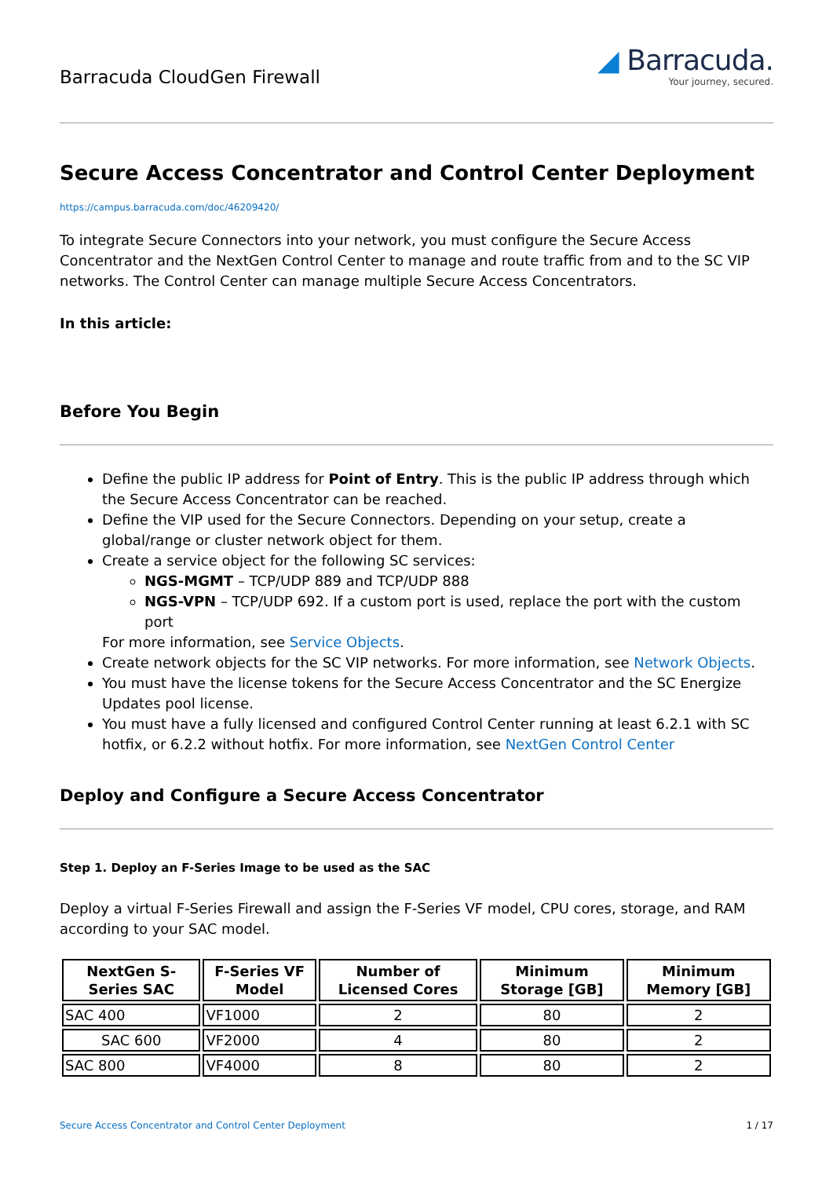Barracuda CloudGen Firewall
◢ Barracuda.
Your journey, secured.
Secure Access Concentrator and Control Center Deployment
https://campus.barracuda.com/doc/46209420/
To integrate Secure Connectors into your network, you must configure the Secure Access Concentrator and the NextGen Control Center to manage and route traffic from and to the SC VIP networks. The Control Center can manage multiple Secure Access Concentrators.
In this article:
Before You Begin
Define the public IP address for Point of Entry. This is the public IP address through which the Secure Access Concentrator can be reached.
Define the VIP used for the Secure Connectors. Depending on your setup, create a global/range or cluster network object for them.
Create a service object for the following SC services:
NGS-MGMT – TCP/UDP 889 and TCP/UDP 888
NGS-VPN – TCP/UDP 692. If a custom port is used, replace the port with the custom port
For more information, see Service Objects.
Create network objects for the SC VIP networks. For more information, see Network Objects.
You must have the license tokens for the Secure Access Concentrator and the SC Energize Updates pool license.
You must have a fully licensed and configured Control Center running at least 6.2.1 with SC hotfix, or 6.2.2 without hotfix. For more information, see NextGen Control Center
Deploy and Configure a Secure Access Concentrator
Step 1. Deploy an F-Series Image to be used as the SAC
Deploy a virtual F-Series Firewall and assign the F-Series VF model, CPU cores, storage, and RAM according to your SAC model.
| NextGen S-Series SAC | F-Series VF Model | Number of Licensed Cores | Minimum Storage [GB] | Minimum Memory [GB] |
| --- | --- | --- | --- | --- |
| SAC 400 | VF1000 | 2 | 80 | 2 |
| SAC 600 | VF2000 | 4 | 80 | 2 |
| SAC 800 | VF4000 | 8 | 80 | 2 |
Secure Access Concentrator and Control Center Deployment 1 / 17